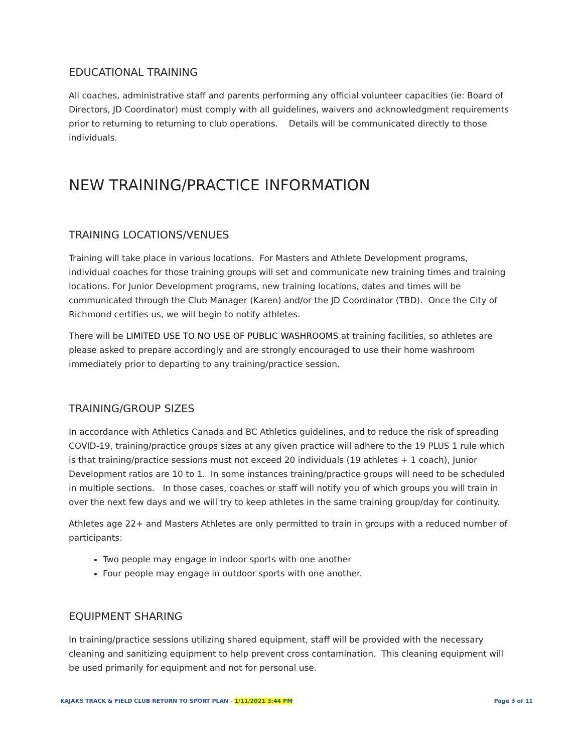EDUCATIONAL TRAINING
All coaches, administrative staff and parents performing any official volunteer capacities (ie: Board of Directors, JD Coordinator) must comply with all guidelines, waivers and acknowledgment requirements prior to returning to returning to club operations. Details will be communicated directly to those individuals.
NEW TRAINING/PRACTICE INFORMATION
TRAINING LOCATIONS/VENUES
Training will take place in various locations. For Masters and Athlete Development programs, individual coaches for those training groups will set and communicate new training times and training locations. For Junior Development programs, new training locations, dates and times will be communicated through the Club Manager (Karen) and/or the JD Coordinator (TBD). Once the City of Richmond certifies us, we will begin to notify athletes.
There will be LIMITED USE TO NO USE OF PUBLIC WASHROOMS at training facilities, so athletes are please asked to prepare accordingly and are strongly encouraged to use their home washroom immediately prior to departing to any training/practice session.
TRAINING/GROUP SIZES
In accordance with Athletics Canada and BC Athletics guidelines, and to reduce the risk of spreading COVID-19, training/practice groups sizes at any given practice will adhere to the 19 PLUS 1 rule which is that training/practice sessions must not exceed 20 individuals (19 athletes + 1 coach), Junior Development ratios are 10 to 1. In some instances training/practice groups will need to be scheduled in multiple sections. In those cases, coaches or staff will notify you of which groups you will train in over the next few days and we will try to keep athletes in the same training group/day for continuity.
Athletes age 22+ and Masters Athletes are only permitted to train in groups with a reduced number of participants:
Two people may engage in indoor sports with one another
Four people may engage in outdoor sports with one another.
EQUIPMENT SHARING
In training/practice sessions utilizing shared equipment, staff will be provided with the necessary cleaning and sanitizing equipment to help prevent cross contamination. This cleaning equipment will be used primarily for equipment and not for personal use.
KAJAKS TRACK & FIELD CLUB RETURN TO SPORT PLAN - 1/11/2021 3:44 PM Page 3 of 11